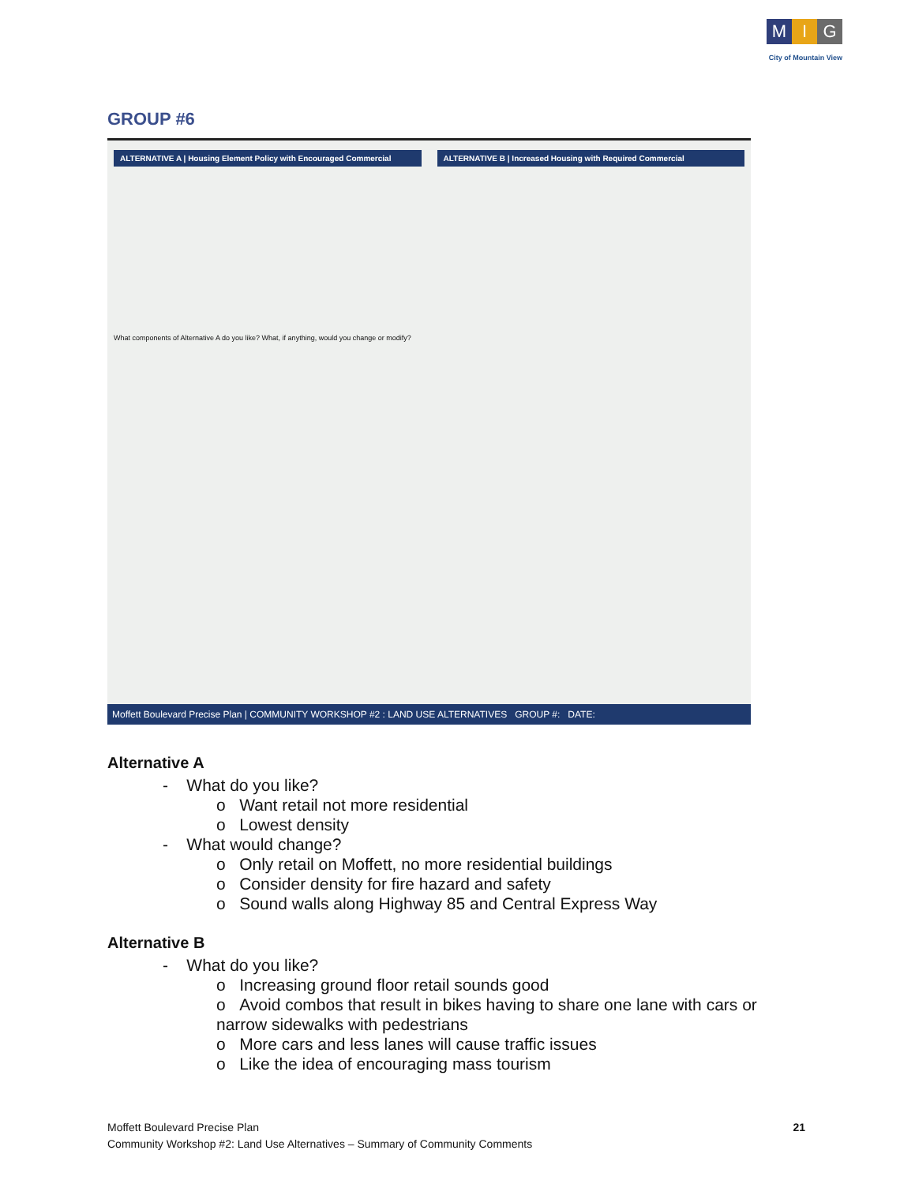M I G
City of Mountain View
GROUP #6
ALTERNATIVE A | Housing Element Policy with Encouraged Commercial
ALTERNATIVE B | Increased Housing with Required Commercial
What components of Alternative A do you like? What, if anything, would you change or modify?
Moffett Boulevard Precise Plan | COMMUNITY WORKSHOP #2 : LAND USE ALTERNATIVES GROUP #: DATE:
Alternative A
- What do you like?
o Want retail not more residential
o Lowest density
- What would change?
o Only retail on Moffett, no more residential buildings
o Consider density for fire hazard and safety
o Sound walls along Highway 85 and Central Express Way
Alternative B
- What do you like?
o Increasing ground floor retail sounds good
o Avoid combos that result in bikes having to share one lane with cars or narrow sidewalks with pedestrians
o More cars and less lanes will cause traffic issues
o Like the idea of encouraging mass tourism
21 Moffett Boulevard Precise Plan
Community Workshop #2: Land Use Alternatives – Summary of Community Comments